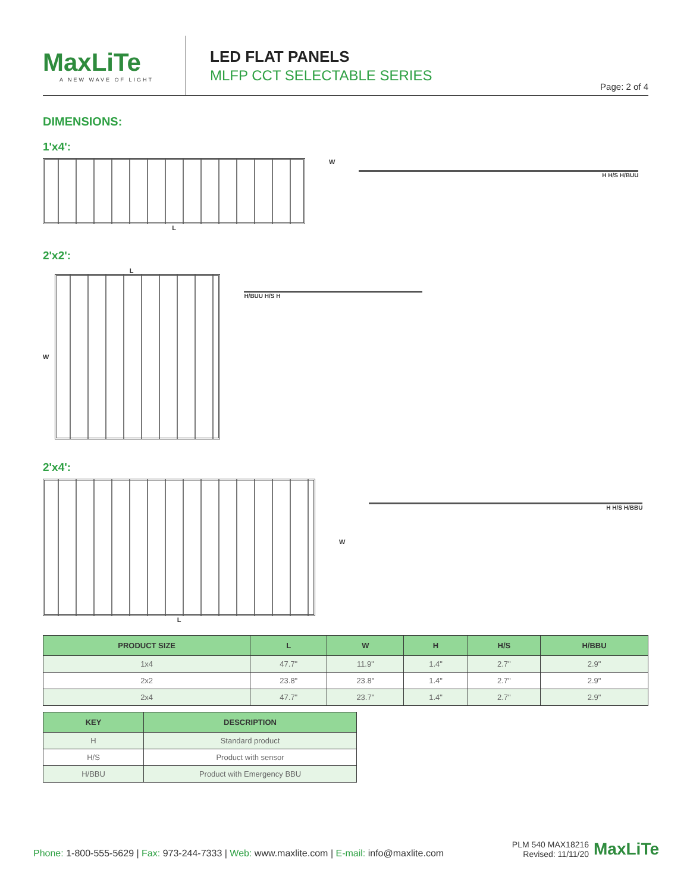MaxLiTe
A NEW WAVE OF LIGHT
LED FLAT PANELS
MLFP CCT SELECTABLE SERIES
Page: 2 of 4
DIMENSIONS:
1'x4':
L W H H/S H/BUU
2'x2':
L
W
H/BUU H/S H
2'x4':
L
W
H H/S H/BBU
| PRODUCT SIZE | L | W | H | H/S | H/BBU |
| --- | --- | --- | --- | --- | --- |
| 1x4 | 47.7" | 11.9" | 1.4" | 2.7" | 2.9" |
| 2x2 | 23.8" | 23.8" | 1.4" | 2.7" | 2.9" |
| 2x4 | 47.7" | 23.7" | 1.4" | 2.7" | 2.9" |
| KEY | DESCRIPTION |
| --- | --- |
| H | Standard product |
| H/S | Product with sensor |
| H/BBU | Product with Emergency BBU |
Phone: 1-800-555-5629 | Fax: 973-244-7333 | Web: www.maxlite.com | E-mail: info@maxlite.com
PLM 540 MAX18216
Revised: 11/11/20
MaxLiTe